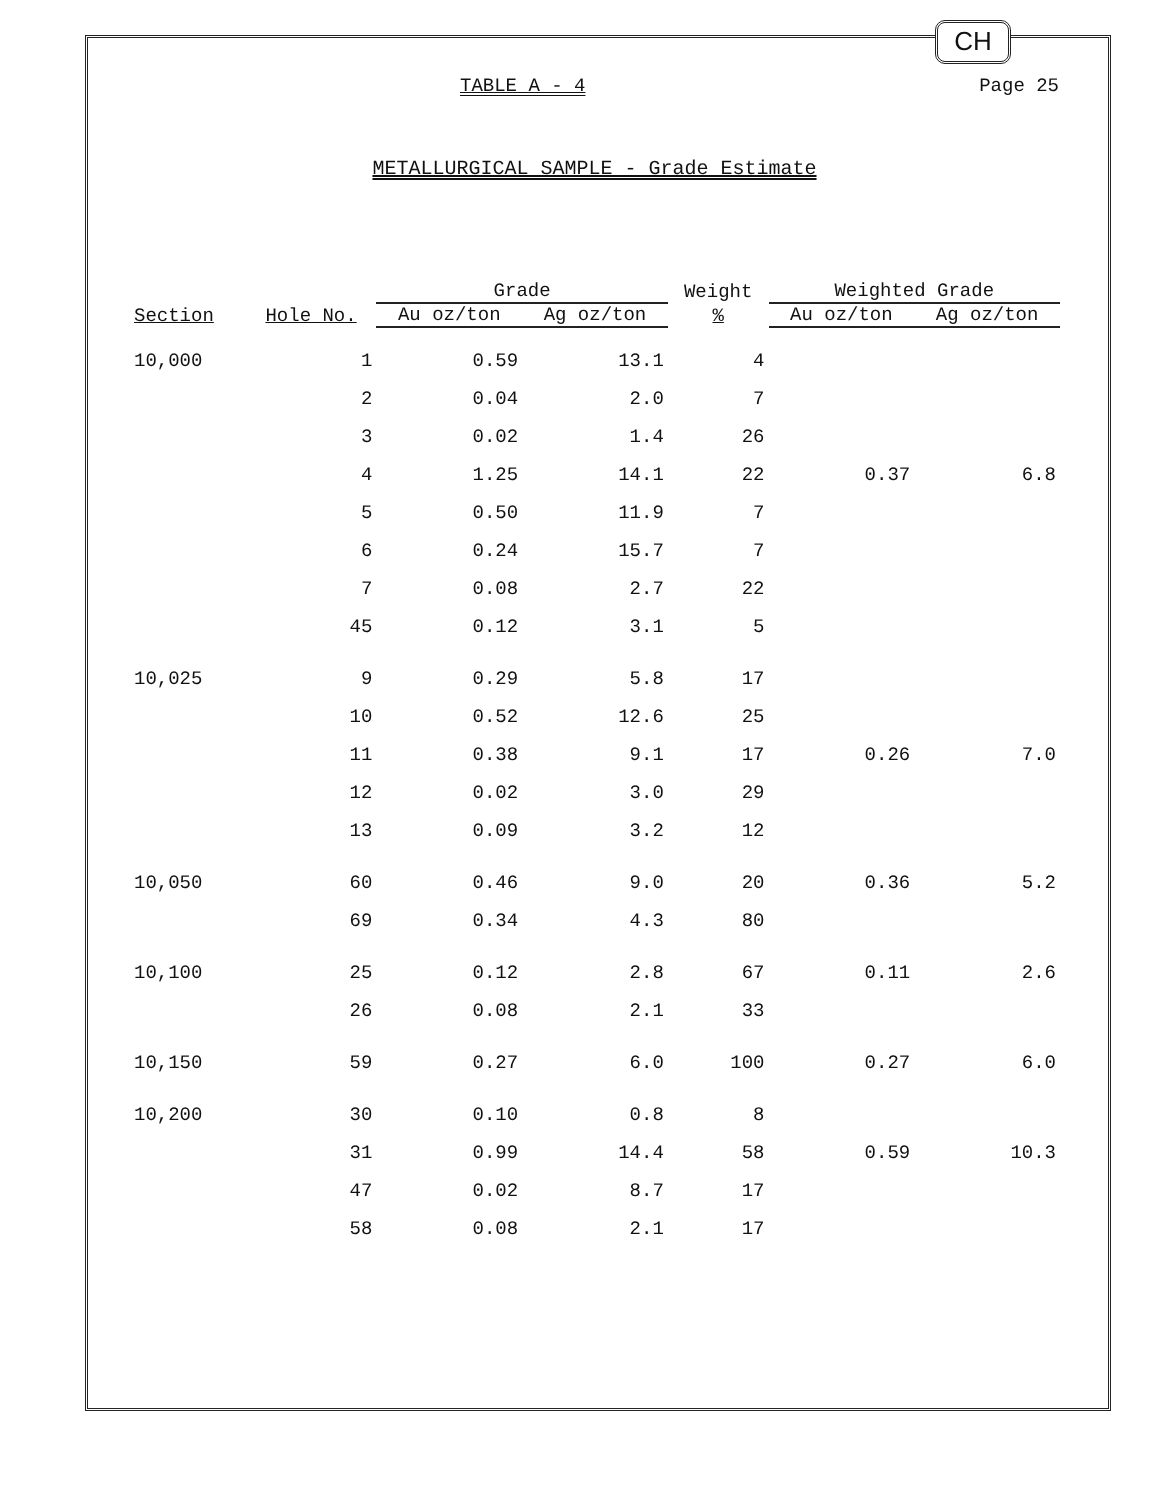CH
TABLE A - 4 Page 25
METALLURGICAL SAMPLE - Grade Estimate
| Section | Hole No. | Grade | | Weight | Weighted Grade | |
| --- | --- | --- | --- | --- | --- | --- |
| | | Au oz/ton | Ag oz/ton | % | Au oz/ton | Ag oz/ton |
| 10,000 | 1 | 0.59 | 13.1 | 4 | | |
| | 2 | 0.04 | 2.0 | 7 | | |
| | 3 | 0.02 | 1.4 | 26 | | |
| | 4 | 1.25 | 14.1 | 22 | 0.37 | 6.8 |
| | 5 | 0.50 | 11.9 | 7 | | |
| | 6 | 0.24 | 15.7 | 7 | | |
| | 7 | 0.08 | 2.7 | 22 | | |
| | 45 | 0.12 | 3.1 | 5 | | |
| 10,025 | 9 | 0.29 | 5.8 | 17 | | |
| | 10 | 0.52 | 12.6 | 25 | | |
| | 11 | 0.38 | 9.1 | 17 | 0.26 | 7.0 |
| | 12 | 0.02 | 3.0 | 29 | | |
| | 13 | 0.09 | 3.2 | 12 | | |
| 10,050 | 60 | 0.46 | 9.0 | 20 | 0.36 | 5.2 |
| | 69 | 0.34 | 4.3 | 80 | | |
| 10,100 | 25 | 0.12 | 2.8 | 67 | 0.11 | 2.6 |
| | 26 | 0.08 | 2.1 | 33 | | |
| 10,150 | 59 | 0.27 | 6.0 | 100 | 0.27 | 6.0 |
| 10,200 | 30 | 0.10 | 0.8 | 8 | | |
| | 31 | 0.99 | 14.4 | 58 | 0.59 | 10.3 |
| | 47 | 0.02 | 8.7 | 17 | | |
| | 58 | 0.08 | 2.1 | 17 | | |